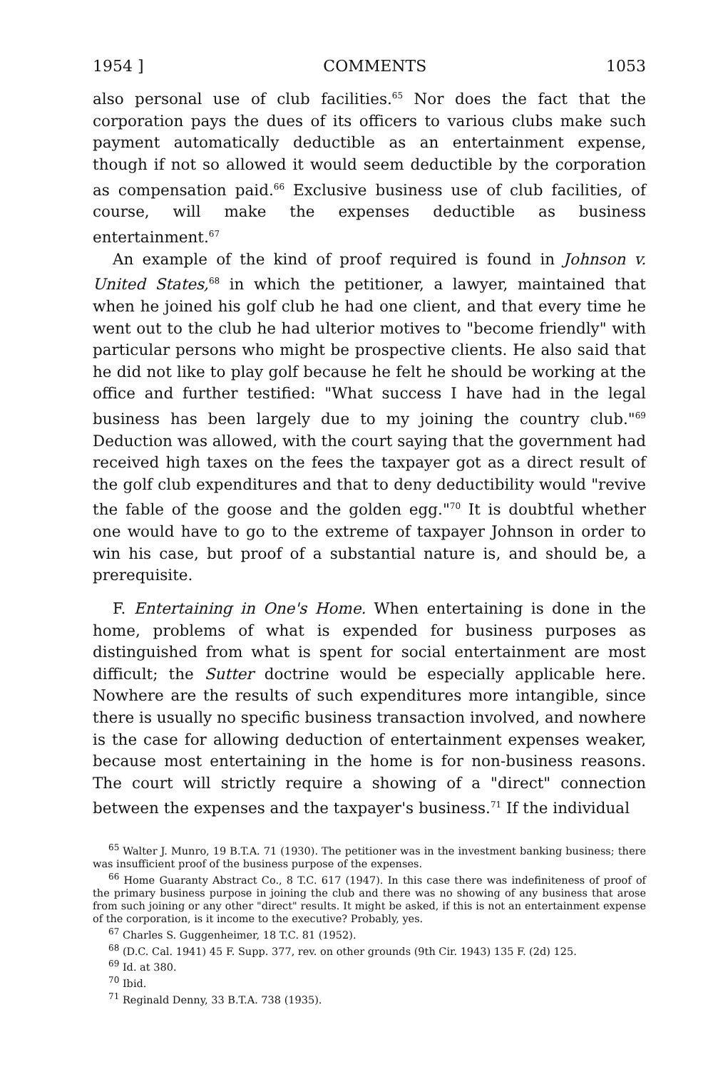1954 ] COMMENTS 1053
also personal use of club facilities.<sup>65</sup> Nor does the fact that the corporation pays the dues of its officers to various clubs make such payment automatically deductible as an entertainment expense, though if not so allowed it would seem deductible by the corporation as compensation paid.<sup>66</sup> Exclusive business use of club facilities, of course, will make the expenses deductible as business entertainment.<sup>67</sup>
An example of the kind of proof required is found in Johnson v. United States,<sup>68</sup> in which the petitioner, a lawyer, maintained that when he joined his golf club he had one client, and that every time he went out to the club he had ulterior motives to "become friendly" with particular persons who might be prospective clients. He also said that he did not like to play golf because he felt he should be working at the office and further testified: "What success I have had in the legal business has been largely due to my joining the country club."<sup>69</sup> Deduction was allowed, with the court saying that the government had received high taxes on the fees the taxpayer got as a direct result of the golf club expenditures and that to deny deductibility would "revive the fable of the goose and the golden egg."<sup>70</sup> It is doubtful whether one would have to go to the extreme of taxpayer Johnson in order to win his case, but proof of a substantial nature is, and should be, a prerequisite.
F. Entertaining in One's Home. When entertaining is done in the home, problems of what is expended for business purposes as distinguished from what is spent for social entertainment are most difficult; the Sutter doctrine would be especially applicable here. Nowhere are the results of such expenditures more intangible, since there is usually no specific business transaction involved, and nowhere is the case for allowing deduction of entertainment expenses weaker, because most entertaining in the home is for non-business reasons. The court will strictly require a showing of a "direct" connection between the expenses and the taxpayer's business.<sup>71</sup> If the individual
<sup>65</sup> Walter J. Munro, 19 B.T.A. 71 (1930). The petitioner was in the investment banking business; there was insufficient proof of the business purpose of the expenses.
<sup>66</sup> Home Guaranty Abstract Co., 8 T.C. 617 (1947). In this case there was indefiniteness of proof of the primary business purpose in joining the club and there was no showing of any business that arose from such joining or any other "direct" results. It might be asked, if this is not an entertainment expense of the corporation, is it income to the executive? Probably, yes.
<sup>67</sup> Charles S. Guggenheimer, 18 T.C. 81 (1952).
<sup>68</sup> (D.C. Cal. 1941) 45 F. Supp. 377, rev. on other grounds (9th Cir. 1943) 135 F. (2d) 125.
<sup>69</sup> Id. at 380.
<sup>70</sup> Ibid.
<sup>71</sup> Reginald Denny, 33 B.T.A. 738 (1935).